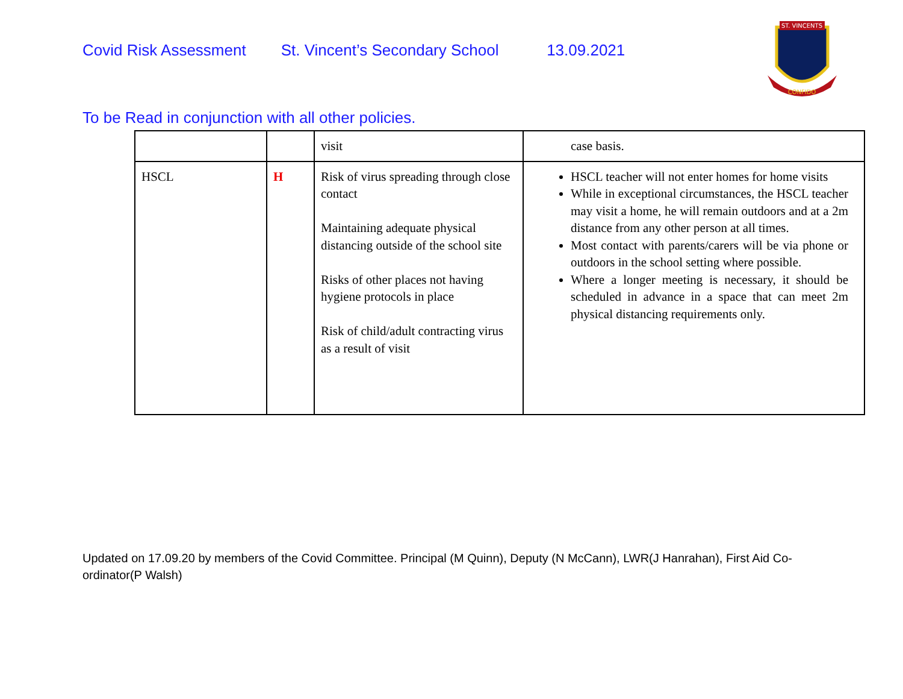Covid Risk Assessment St. Vincent’s Secondary School 13.09.2021
ST. VINCENTS
CONFIDO
To be Read in conjunction with all other policies.
| | | visit | case basis. |
| HSCL | H | Risk of virus spreading through close contact Maintaining adequate physical distancing outside of the school site Risks of other places not having hygiene protocols in place Risk of child/adult contracting virus as a result of visit | HSCL teacher will not enter homes for home visits While in exceptional circumstances, the HSCL teacher may visit a home, he will remain outdoors and at a 2m distance from any other person at all times. Most contact with parents/carers will be via phone or outdoors in the school setting where possible. Where a longer meeting is necessary, it should be scheduled in advance in a space that can meet 2m physical distancing requirements only. |
Updated on 17.09.20 by members of the Covid Committee. Principal (M Quinn), Deputy (N McCann), LWR(J Hanrahan), First Aid Co-ordinator(P Walsh)